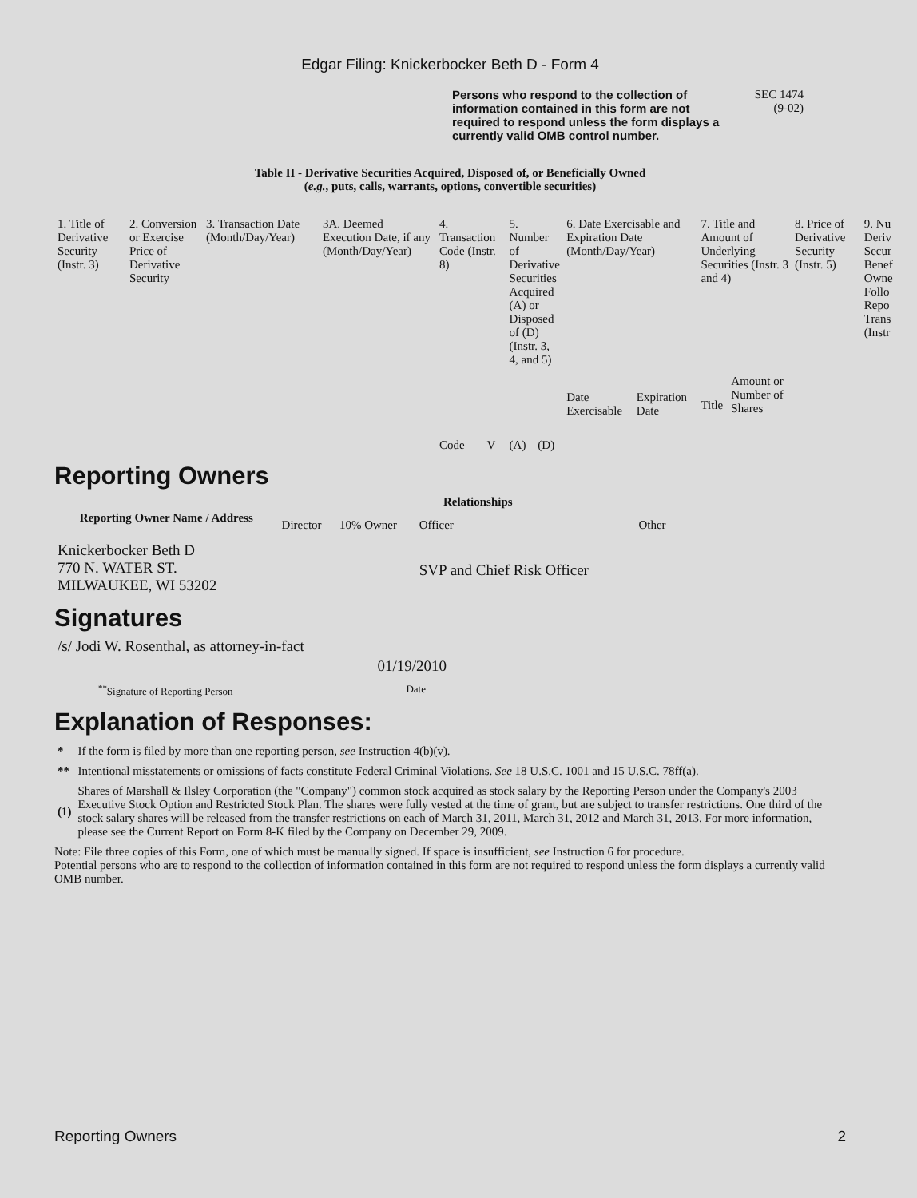Edgar Filing: Knickerbocker Beth D - Form 4
Persons who respond to the collection of information contained in this form are not required to respond unless the form displays a currently valid OMB control number.
SEC 1474
(9-02)
Table II - Derivative Securities Acquired, Disposed of, or Beneficially Owned
(e.g., puts, calls, warrants, options, convertible securities)
| 1. Title of Derivative Security (Instr. 3) | 2. Conversion or Exercise Price of Derivative Security | 3. Transaction Date (Month/Day/Year) | 3A. Deemed Execution Date, if any (Month/Day/Year) | 4. Transaction Code (Instr. 8) | | 5. Number of Derivative Securities Acquired (A) or Disposed of (D) (Instr. 3, 4, and 5) | | 6. Date Exercisable and Expiration Date (Month/Day/Year) | | 7. Title and Amount of Underlying Securities (Instr. 3 and 4) | | 8. Price of Derivative Security (Instr. 5) | 9. Nu Deriv Secur Benef Owne Follo Repo Trans (Instr |
| | | | | Code | V | (A) | (D) | Date Exercisable | Expiration Date | Title | Amount or Number of Shares | | |
Reporting Owners
| Reporting Owner Name / Address | Relationships | | | |
| --- | --- | --- | --- | --- |
| | Director | 10% Owner | Officer | Other |
| Knickerbocker Beth D 770 N. WATER ST. MILWAUKEE, WI 53202 | | | SVP and Chief Risk Officer | |
Signatures
| /s/ Jodi W. Rosenthal, as attorney-in-fact | 01/19/2010 |
| <sup>**</sup> Signature of Reporting Person | Date |
Explanation of Responses:
| * | If the form is filed by more than one reporting person, see Instruction 4(b)(v). |
| ** | Intentional misstatements or omissions of facts constitute Federal Criminal Violations. See 18 U.S.C. 1001 and 15 U.S.C. 78ff(a). |
| (1) | Shares of Marshall & Ilsley Corporation (the "Company") common stock acquired as stock salary by the Reporting Person under the Company's 2003 Executive Stock Option and Restricted Stock Plan. The shares were fully vested at the time of grant, but are subject to transfer restrictions. One third of the stock salary shares will be released from the transfer restrictions on each of March 31, 2011, March 31, 2012 and March 31, 2013. For more information, please see the Current Report on Form 8-K filed by the Company on December 29, 2009. |
Note: File three copies of this Form, one of which must be manually signed. If space is insufficient, see Instruction 6 for procedure.
Potential persons who are to respond to the collection of information contained in this form are not required to respond unless the form displays a currently valid OMB number.
Reporting Owners 2